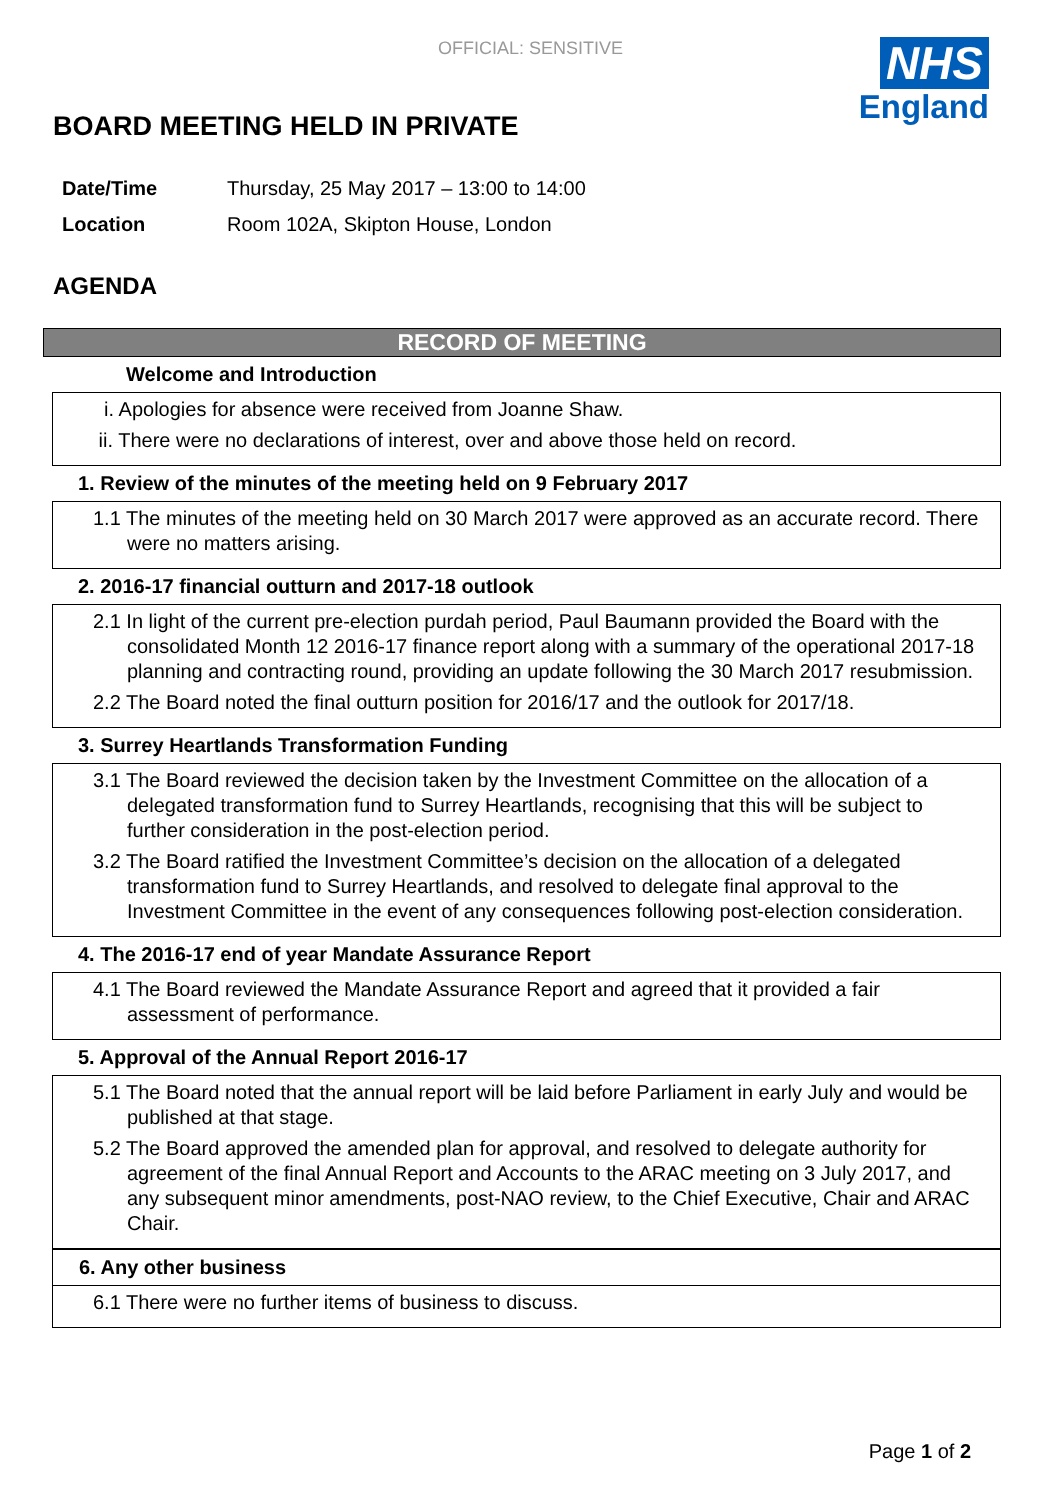OFFICIAL: SENSITIVE
NHS
England
BOARD MEETING HELD IN PRIVATE
| Date/Time | Thursday, 25 May 2017 – 13:00 to 14:00 |
| Location | Room 102A, Skipton House, London |
AGENDA
RECORD OF MEETING
Welcome and Introduction
i. Apologies for absence were received from Joanne Shaw.
ii. There were no declarations of interest, over and above those held on record.
1. Review of the minutes of the meeting held on 9 February 2017
1.1 The minutes of the meeting held on 30 March 2017 were approved as an accurate record. There were no matters arising.
2. 2016-17 financial outturn and 2017-18 outlook
2.1 In light of the current pre-election purdah period, Paul Baumann provided the Board with the consolidated Month 12 2016-17 finance report along with a summary of the operational 2017-18 planning and contracting round, providing an update following the 30 March 2017 resubmission.
2.2 The Board noted the final outturn position for 2016/17 and the outlook for 2017/18.
3. Surrey Heartlands Transformation Funding
3.1 The Board reviewed the decision taken by the Investment Committee on the allocation of a delegated transformation fund to Surrey Heartlands, recognising that this will be subject to further consideration in the post-election period.
3.2 The Board ratified the Investment Committee’s decision on the allocation of a delegated transformation fund to Surrey Heartlands, and resolved to delegate final approval to the Investment Committee in the event of any consequences following post-election consideration.
4. The 2016-17 end of year Mandate Assurance Report
4.1 The Board reviewed the Mandate Assurance Report and agreed that it provided a fair assessment of performance.
5. Approval of the Annual Report 2016-17
5.1 The Board noted that the annual report will be laid before Parliament in early July and would be published at that stage.
5.2 The Board approved the amended plan for approval, and resolved to delegate authority for agreement of the final Annual Report and Accounts to the ARAC meeting on 3 July 2017, and any subsequent minor amendments, post-NAO review, to the Chief Executive, Chair and ARAC Chair.
6. Any other business
6.1 There were no further items of business to discuss.
Page 1 of 2